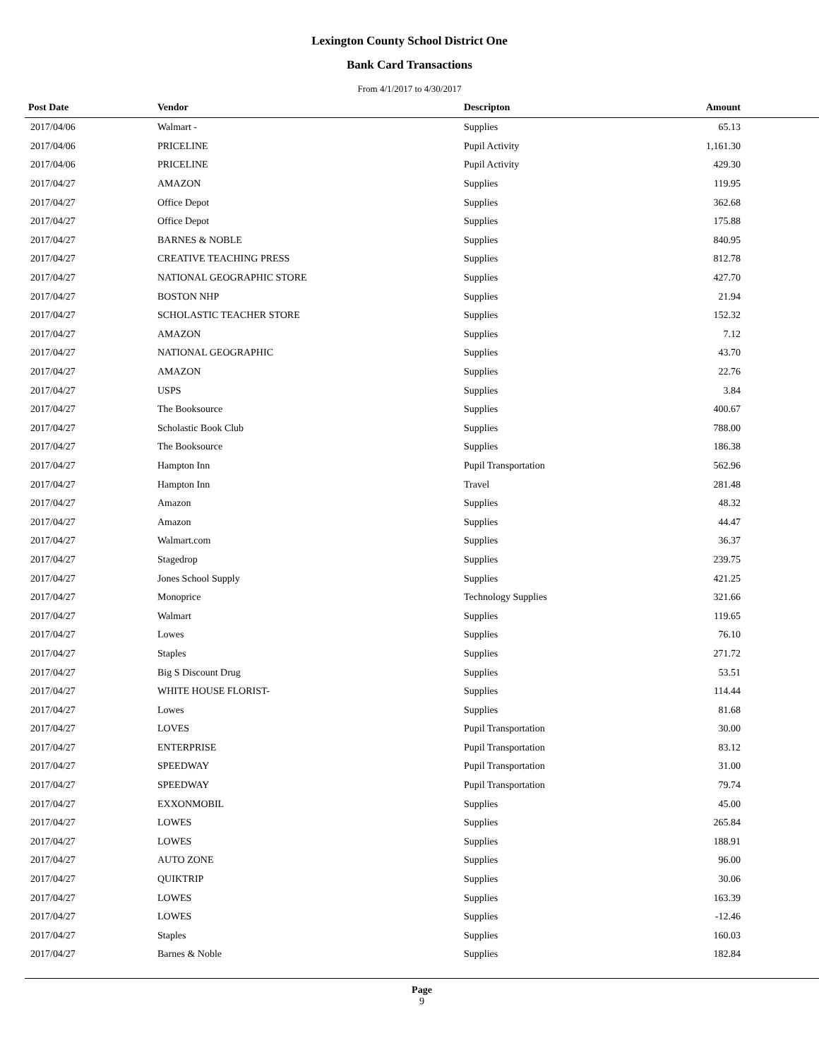Lexington County School District One
Bank Card Transactions
From 4/1/2017 to 4/30/2017
| Post Date | Vendor | Descripton | Amount | |
| --- | --- | --- | --- | --- |
| 2017/04/06 | Walmart - | Supplies | 65.13 | |
| 2017/04/06 | PRICELINE | Pupil Activity | 1,161.30 | |
| 2017/04/06 | PRICELINE | Pupil Activity | 429.30 | |
| 2017/04/27 | AMAZON | Supplies | 119.95 | |
| 2017/04/27 | Office Depot | Supplies | 362.68 | |
| 2017/04/27 | Office Depot | Supplies | 175.88 | |
| 2017/04/27 | BARNES & NOBLE | Supplies | 840.95 | |
| 2017/04/27 | CREATIVE TEACHING PRESS | Supplies | 812.78 | |
| 2017/04/27 | NATIONAL GEOGRAPHIC STORE | Supplies | 427.70 | |
| 2017/04/27 | BOSTON NHP | Supplies | 21.94 | |
| 2017/04/27 | SCHOLASTIC TEACHER STORE | Supplies | 152.32 | |
| 2017/04/27 | AMAZON | Supplies | 7.12 | |
| 2017/04/27 | NATIONAL GEOGRAPHIC | Supplies | 43.70 | |
| 2017/04/27 | AMAZON | Supplies | 22.76 | |
| 2017/04/27 | USPS | Supplies | 3.84 | |
| 2017/04/27 | The Booksource | Supplies | 400.67 | |
| 2017/04/27 | Scholastic Book Club | Supplies | 788.00 | |
| 2017/04/27 | The Booksource | Supplies | 186.38 | |
| 2017/04/27 | Hampton Inn | Pupil Transportation | 562.96 | |
| 2017/04/27 | Hampton Inn | Travel | 281.48 | |
| 2017/04/27 | Amazon | Supplies | 48.32 | |
| 2017/04/27 | Amazon | Supplies | 44.47 | |
| 2017/04/27 | Walmart.com | Supplies | 36.37 | |
| 2017/04/27 | Stagedrop | Supplies | 239.75 | |
| 2017/04/27 | Jones School Supply | Supplies | 421.25 | |
| 2017/04/27 | Monoprice | Technology Supplies | 321.66 | |
| 2017/04/27 | Walmart | Supplies | 119.65 | |
| 2017/04/27 | Lowes | Supplies | 76.10 | |
| 2017/04/27 | Staples | Supplies | 271.72 | |
| 2017/04/27 | Big S Discount Drug | Supplies | 53.51 | |
| 2017/04/27 | WHITE HOUSE FLORIST- | Supplies | 114.44 | |
| 2017/04/27 | Lowes | Supplies | 81.68 | |
| 2017/04/27 | LOVES | Pupil Transportation | 30.00 | |
| 2017/04/27 | ENTERPRISE | Pupil Transportation | 83.12 | |
| 2017/04/27 | SPEEDWAY | Pupil Transportation | 31.00 | |
| 2017/04/27 | SPEEDWAY | Pupil Transportation | 79.74 | |
| 2017/04/27 | EXXONMOBIL | Supplies | 45.00 | |
| 2017/04/27 | LOWES | Supplies | 265.84 | |
| 2017/04/27 | LOWES | Supplies | 188.91 | |
| 2017/04/27 | AUTO ZONE | Supplies | 96.00 | |
| 2017/04/27 | QUIKTRIP | Supplies | 30.06 | |
| 2017/04/27 | LOWES | Supplies | 163.39 | |
| 2017/04/27 | LOWES | Supplies | -12.46 | |
| 2017/04/27 | Staples | Supplies | 160.03 | |
| 2017/04/27 | Barnes & Noble | Supplies | 182.84 | |
Page
9